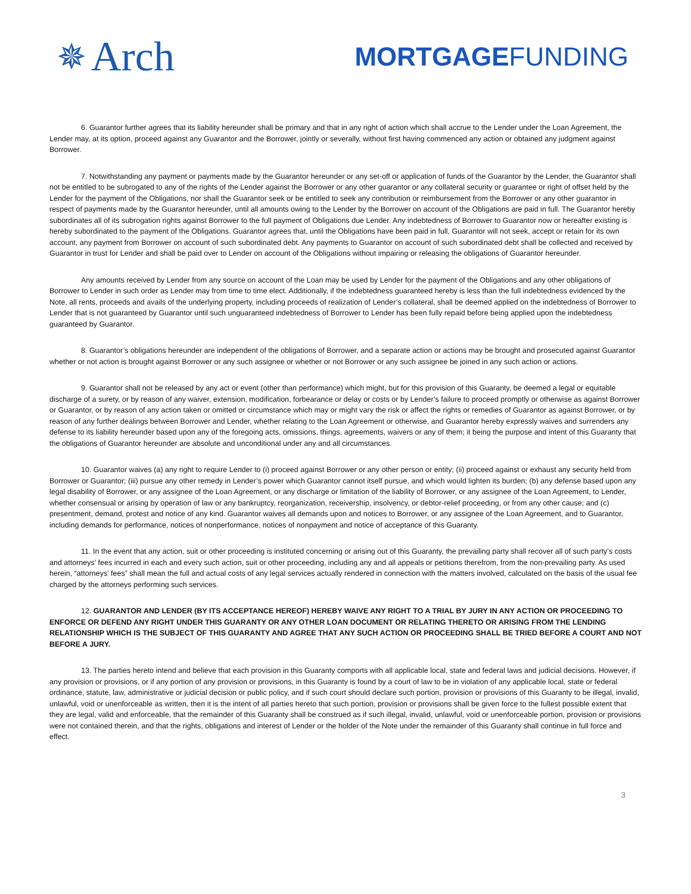✵ Arch
MORTGAGEFUNDING
6. Guarantor further agrees that its liability hereunder shall be primary and that in any right of action which shall accrue to the Lender under the Loan Agreement, the Lender may, at its option, proceed against any Guarantor and the Borrower, jointly or severally, without first having commenced any action or obtained any judgment against Borrower.
7. Notwithstanding any payment or payments made by the Guarantor hereunder or any set-off or application of funds of the Guarantor by the Lender, the Guarantor shall not be entitled to be subrogated to any of the rights of the Lender against the Borrower or any other guarantor or any collateral security or guarantee or right of offset held by the Lender for the payment of the Obligations, nor shall the Guarantor seek or be entitled to seek any contribution or reimbursement from the Borrower or any other guarantor in respect of payments made by the Guarantor hereunder, until all amounts owing to the Lender by the Borrower on account of the Obligations are paid in full. The Guarantor hereby subordinates all of its subrogation rights against Borrower to the full payment of Obligations due Lender. Any indebtedness of Borrower to Guarantor now or hereafter existing is hereby subordinated to the payment of the Obligations. Guarantor agrees that, until the Obligations have been paid in full, Guarantor will not seek, accept or retain for its own account, any payment from Borrower on account of such subordinated debt. Any payments to Guarantor on account of such subordinated debt shall be collected and received by Guarantor in trust for Lender and shall be paid over to Lender on account of the Obligations without impairing or releasing the obligations of Guarantor hereunder.
Any amounts received by Lender from any source on account of the Loan may be used by Lender for the payment of the Obligations and any other obligations of Borrower to Lender in such order as Lender may from time to time elect. Additionally, if the indebtedness guaranteed hereby is less than the full indebtedness evidenced by the Note, all rents, proceeds and avails of the underlying property, including proceeds of realization of Lender’s collateral, shall be deemed applied on the indebtedness of Borrower to Lender that is not guaranteed by Guarantor until such unguaranteed indebtedness of Borrower to Lender has been fully repaid before being applied upon the indebtedness guaranteed by Guarantor.
8. Guarantor’s obligations hereunder are independent of the obligations of Borrower, and a separate action or actions may be brought and prosecuted against Guarantor whether or not action is brought against Borrower or any such assignee or whether or not Borrower or any such assignee be joined in any such action or actions.
9. Guarantor shall not be released by any act or event (other than performance) which might, but for this provision of this Guaranty, be deemed a legal or equitable discharge of a surety, or by reason of any waiver, extension, modification, forbearance or delay or costs or by Lender’s failure to proceed promptly or otherwise as against Borrower or Guarantor, or by reason of any action taken or omitted or circumstance which may or might vary the risk or affect the rights or remedies of Guarantor as against Borrower, or by reason of any further dealings between Borrower and Lender, whether relating to the Loan Agreement or otherwise, and Guarantor hereby expressly waives and surrenders any defense to its liability hereunder based upon any of the foregoing acts, omissions, things, agreements, waivers or any of them; it being the purpose and intent of this Guaranty that the obligations of Guarantor hereunder are absolute and unconditional under any and all circumstances.
10. Guarantor waives (a) any right to require Lender to (i) proceed against Borrower or any other person or entity; (ii) proceed against or exhaust any security held from Borrower or Guarantor; (iii) pursue any other remedy in Lender’s power which Guarantor cannot itself pursue, and which would lighten its burden; (b) any defense based upon any legal disability of Borrower, or any assignee of the Loan Agreement, or any discharge or limitation of the liability of Borrower, or any assignee of the Loan Agreement, to Lender, whether consensual or arising by operation of law or any bankruptcy, reorganization, receivership, insolvency, or debtor-relief proceeding, or from any other cause; and (c) presentment, demand, protest and notice of any kind. Guarantor waives all demands upon and notices to Borrower, or any assignee of the Loan Agreement, and to Guarantor, including demands for performance, notices of nonperformance, notices of nonpayment and notice of acceptance of this Guaranty.
11. In the event that any action, suit or other proceeding is instituted concerning or arising out of this Guaranty, the prevailing party shall recover all of such party’s costs and attorneys’ fees incurred in each and every such action, suit or other proceeding, including any and all appeals or petitions therefrom, from the non-prevailing party. As used herein, “attorneys’ fees” shall mean the full and actual costs of any legal services actually rendered in connection with the matters involved, calculated on the basis of the usual fee charged by the attorneys performing such services.
12. GUARANTOR AND LENDER (BY ITS ACCEPTANCE HEREOF) HEREBY WAIVE ANY RIGHT TO A TRIAL BY JURY IN ANY ACTION OR PROCEEDING TO ENFORCE OR DEFEND ANY RIGHT UNDER THIS GUARANTY OR ANY OTHER LOAN DOCUMENT OR RELATING THERETO OR ARISING FROM THE LENDING RELATIONSHIP WHICH IS THE SUBJECT OF THIS GUARANTY AND AGREE THAT ANY SUCH ACTION OR PROCEEDING SHALL BE TRIED BEFORE A COURT AND NOT BEFORE A JURY.
13. The parties hereto intend and believe that each provision in this Guaranty comports with all applicable local, state and federal laws and judicial decisions. However, if any provision or provisions, or if any portion of any provision or provisions, in this Guaranty is found by a court of law to be in violation of any applicable local, state or federal ordinance, statute, law, administrative or judicial decision or public policy, and if such court should declare such portion, provision or provisions of this Guaranty to be illegal, invalid, unlawful, void or unenforceable as written, then it is the intent of all parties hereto that such portion, provision or provisions shall be given force to the fullest possible extent that they are legal, valid and enforceable, that the remainder of this Guaranty shall be construed as if such illegal, invalid, unlawful, void or unenforceable portion, provision or provisions were not contained therein, and that the rights, obligations and interest of Lender or the holder of the Note under the remainder of this Guaranty shall continue in full force and effect.
3